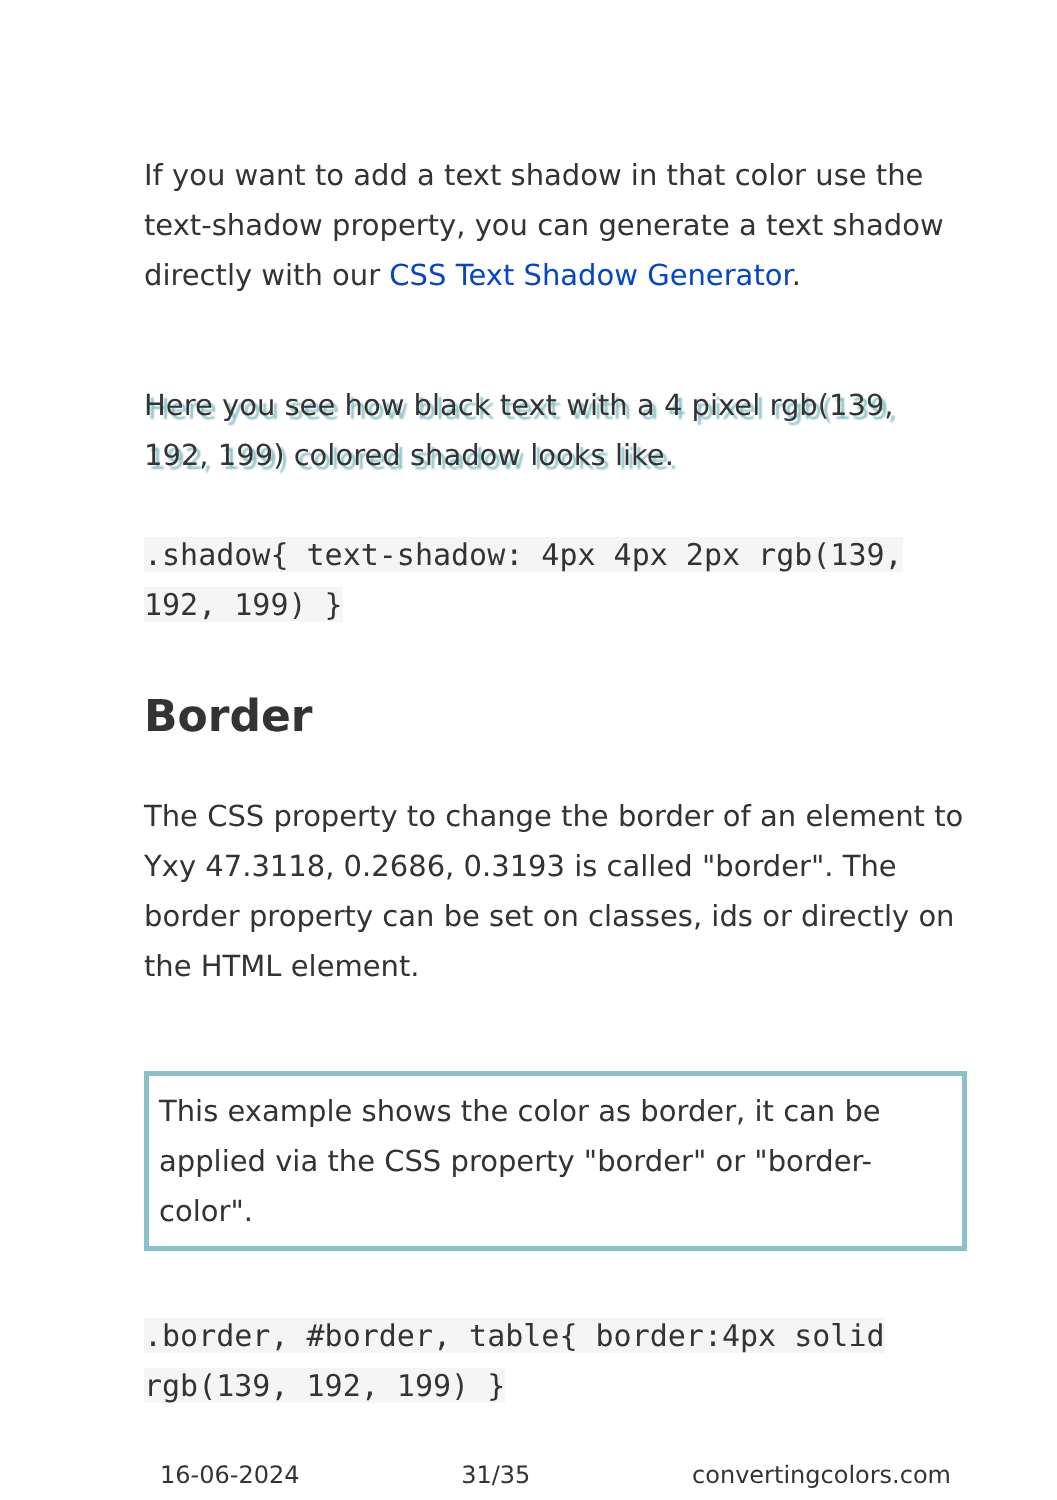If you want to add a text shadow in that color use the text-shadow property, you can generate a text shadow directly with our CSS Text Shadow Generator.
Here you see how black text with a 4 pixel rgb(139, 192, 199) colored shadow looks like.
.shadow{ text-shadow: 4px 4px 2px rgb(139, 192, 199) }
Border
The CSS property to change the border of an element to Yxy 47.3118, 0.2686, 0.3193 is called "border". The border property can be set on classes, ids or directly on the HTML element.
This example shows the color as border, it can be applied via the CSS property "border" or "border-color".
.border, #border, table{ border:4px solid rgb(139, 192, 199) }
16-06-2024 31/35 convertingcolors.com